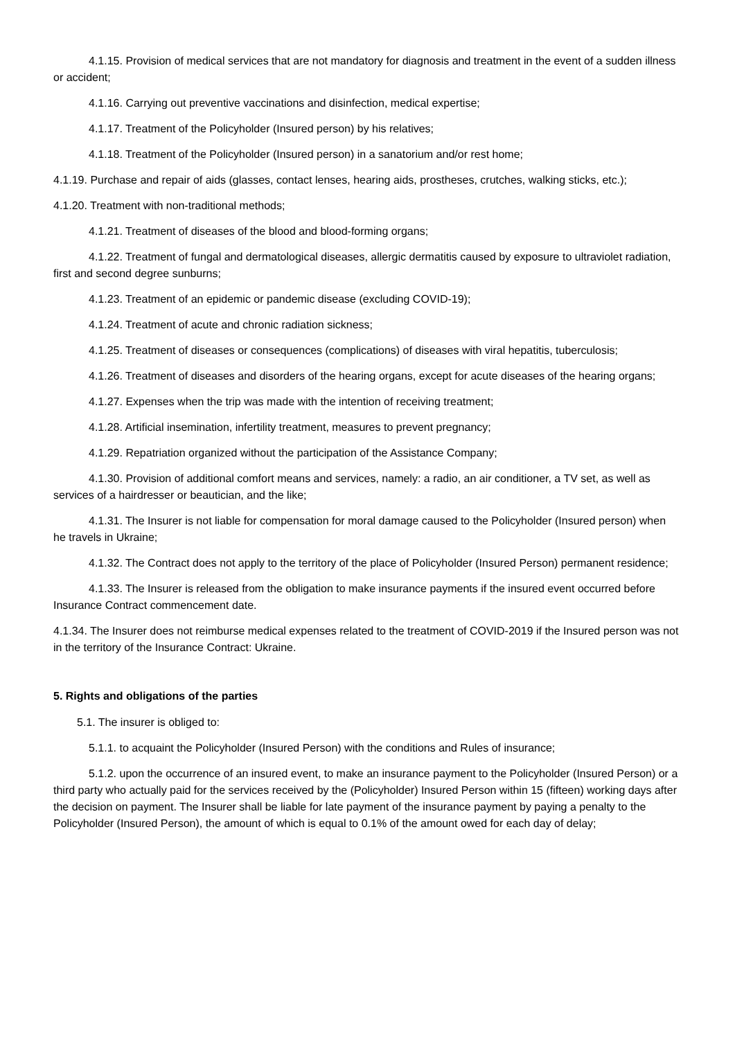4.1.15. Provision of medical services that are not mandatory for diagnosis and treatment in the event of a sudden illness or accident;
4.1.16. Carrying out preventive vaccinations and disinfection, medical expertise;
4.1.17. Treatment of the Policyholder (Insured person) by his relatives;
4.1.18. Treatment of the Policyholder (Insured person) in a sanatorium and/or rest home;
4.1.19. Purchase and repair of aids (glasses, contact lenses, hearing aids, prostheses, crutches, walking sticks, etc.);
4.1.20. Treatment with non-traditional methods;
4.1.21. Treatment of diseases of the blood and blood-forming organs;
4.1.22. Treatment of fungal and dermatological diseases, allergic dermatitis caused by exposure to ultraviolet radiation, first and second degree sunburns;
4.1.23. Treatment of an epidemic or pandemic disease (excluding COVID-19);
4.1.24. Treatment of acute and chronic radiation sickness;
4.1.25. Treatment of diseases or consequences (complications) of diseases with viral hepatitis, tuberculosis;
4.1.26. Treatment of diseases and disorders of the hearing organs, except for acute diseases of the hearing organs;
4.1.27. Expenses when the trip was made with the intention of receiving treatment;
4.1.28. Artificial insemination, infertility treatment, measures to prevent pregnancy;
4.1.29. Repatriation organized without the participation of the Assistance Company;
4.1.30. Provision of additional comfort means and services, namely: a radio, an air conditioner, a TV set, as well as services of a hairdresser or beautician, and the like;
4.1.31. The Insurer is not liable for compensation for moral damage caused to the Policyholder (Insured person) when he travels in Ukraine;
4.1.32. The Contract does not apply to the territory of the place of Policyholder (Insured Person) permanent residence;
4.1.33. The Insurer is released from the obligation to make insurance payments if the insured event occurred before Insurance Contract commencement date.
4.1.34. The Insurer does not reimburse medical expenses related to the treatment of COVID-2019 if the Insured person was not in the territory of the Insurance Contract: Ukraine.
5. Rights and obligations of the parties
5.1. The insurer is obliged to:
5.1.1. to acquaint the Policyholder (Insured Person) with the conditions and Rules of insurance;
5.1.2. upon the occurrence of an insured event, to make an insurance payment to the Policyholder (Insured Person) or a third party who actually paid for the services received by the (Policyholder) Insured Person within 15 (fifteen) working days after the decision on payment. The Insurer shall be liable for late payment of the insurance payment by paying a penalty to the Policyholder (Insured Person), the amount of which is equal to 0.1% of the amount owed for each day of delay;